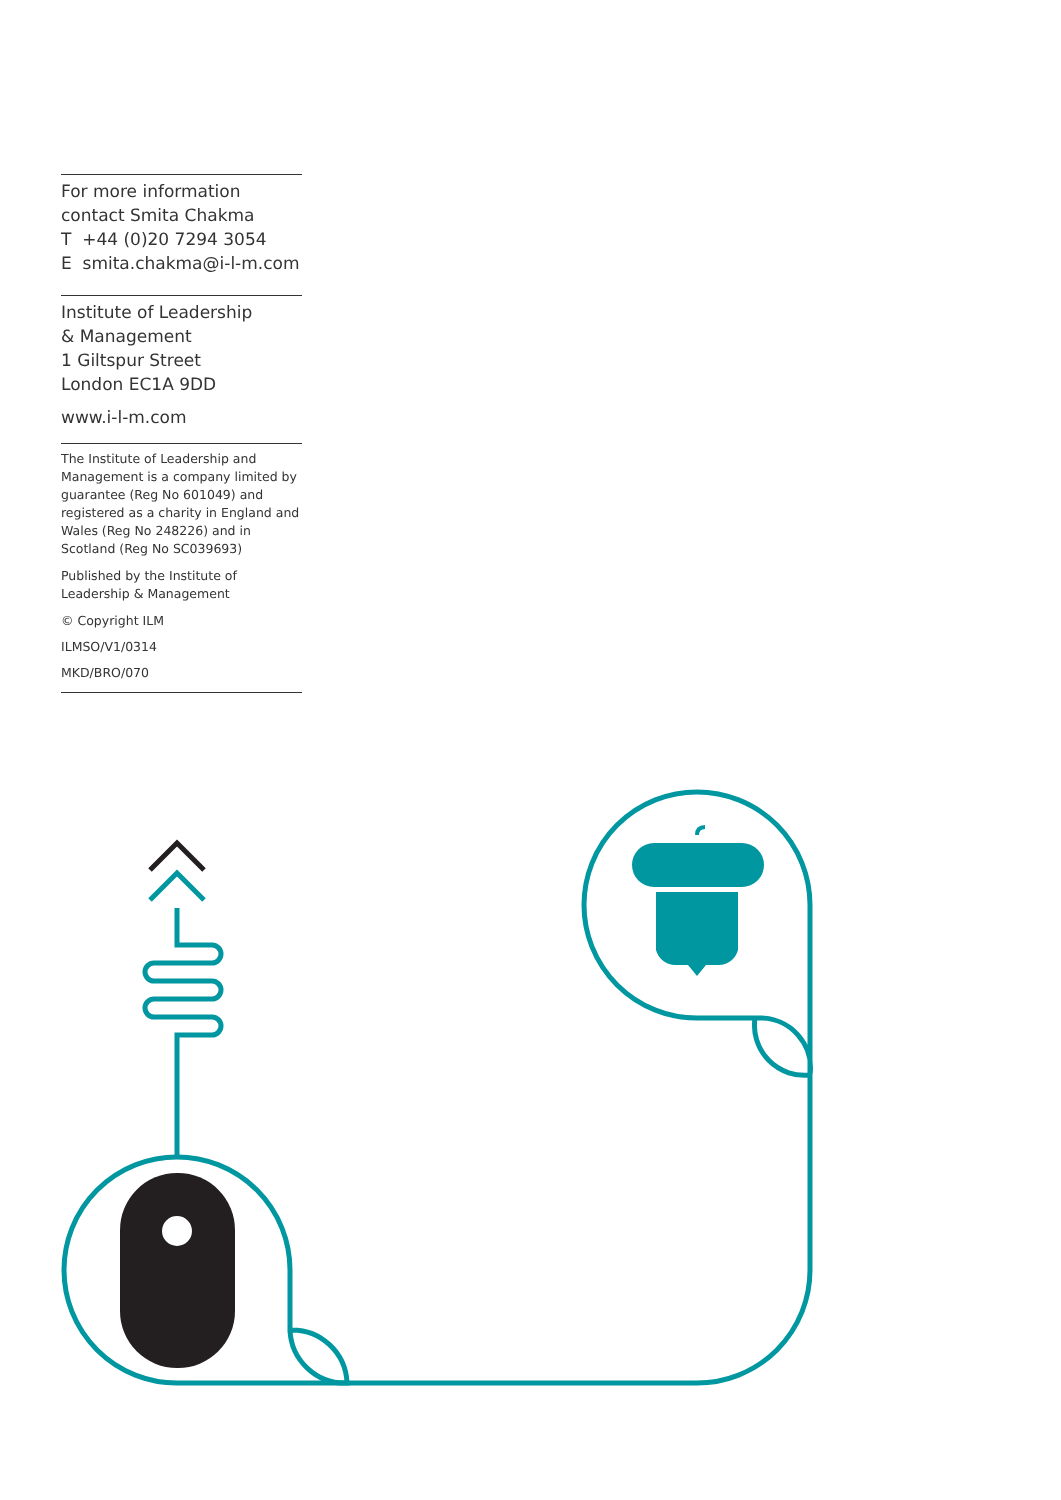For more information
contact Smita Chakma
T +44 (0)20 7294 3054
E smita.chakma@i-l-m.com
Institute of Leadership
& Management
1 Giltspur Street
London EC1A 9DD
www.i-l-m.com
The Institute of Leadership and Management is a company limited by guarantee (Reg No 601049) and registered as a charity in England and Wales (Reg No 248226) and in Scotland (Reg No SC039693)
Published by the Institute of Leadership & Management
© Copyright ILM
ILMSO/V1/0314
MKD/BRO/070